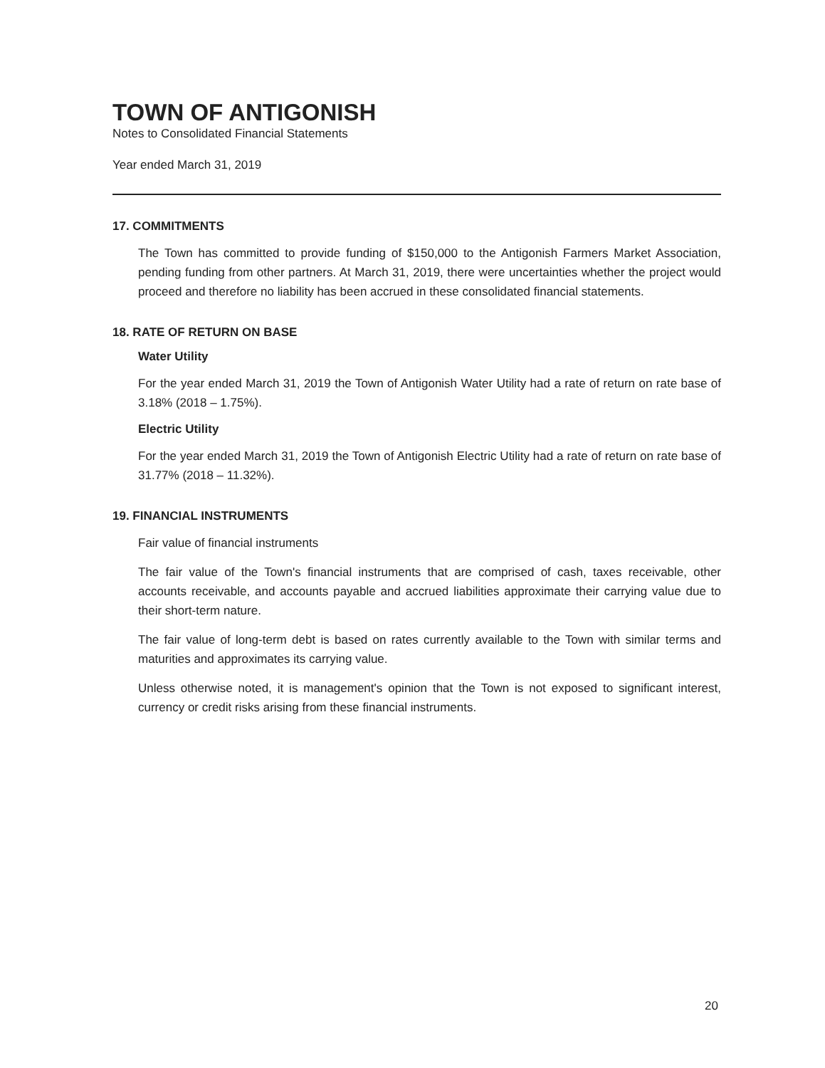TOWN OF ANTIGONISH
Notes to Consolidated Financial Statements
Year ended March 31, 2019
17. COMMITMENTS
The Town has committed to provide funding of $150,000 to the Antigonish Farmers Market Association, pending funding from other partners. At March 31, 2019, there were uncertainties whether the project would proceed and therefore no liability has been accrued in these consolidated financial statements.
18. RATE OF RETURN ON BASE
Water Utility
For the year ended March 31, 2019 the Town of Antigonish Water Utility had a rate of return on rate base of 3.18% (2018 – 1.75%).
Electric Utility
For the year ended March 31, 2019 the Town of Antigonish Electric Utility had a rate of return on rate base of 31.77% (2018 – 11.32%).
19. FINANCIAL INSTRUMENTS
Fair value of financial instruments
The fair value of the Town's financial instruments that are comprised of cash, taxes receivable, other accounts receivable, and accounts payable and accrued liabilities approximate their carrying value due to their short-term nature.
The fair value of long-term debt is based on rates currently available to the Town with similar terms and maturities and approximates its carrying value.
Unless otherwise noted, it is management's opinion that the Town is not exposed to significant interest, currency or credit risks arising from these financial instruments.
20